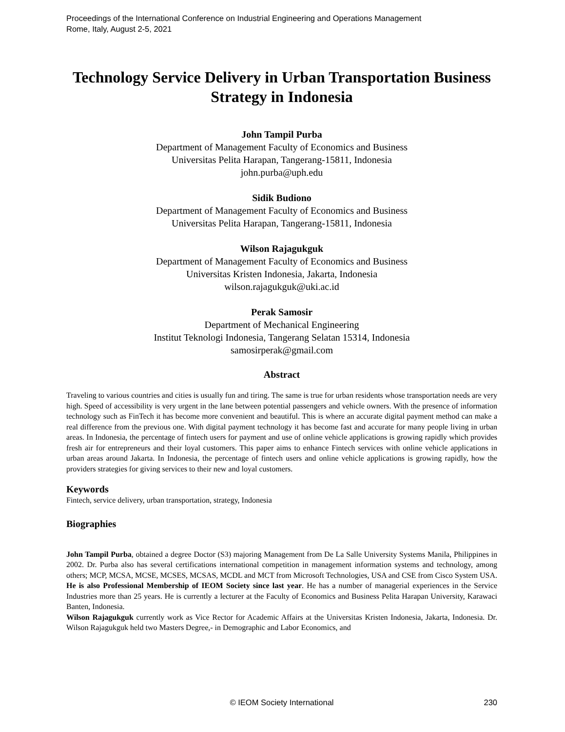Proceedings of the International Conference on Industrial Engineering and Operations Management
Rome, Italy, August 2-5, 2021
Technology Service Delivery in Urban Transportation Business Strategy in Indonesia
John Tampil Purba
Department of Management Faculty of Economics and Business
Universitas Pelita Harapan, Tangerang-15811, Indonesia
john.purba@uph.edu
Sidik Budiono
Department of Management Faculty of Economics and Business
Universitas Pelita Harapan, Tangerang-15811, Indonesia
Wilson Rajagukguk
Department of Management Faculty of Economics and Business
Universitas Kristen Indonesia, Jakarta, Indonesia
wilson.rajagukguk@uki.ac.id
Perak Samosir
Department of Mechanical Engineering
Institut Teknologi Indonesia, Tangerang Selatan 15314, Indonesia
samosirperak@gmail.com
Abstract
Traveling to various countries and cities is usually fun and tiring. The same is true for urban residents whose transportation needs are very high. Speed of accessibility is very urgent in the lane between potential passengers and vehicle owners. With the presence of information technology such as FinTech it has become more convenient and beautiful. This is where an accurate digital payment method can make a real difference from the previous one. With digital payment technology it has become fast and accurate for many people living in urban areas. In Indonesia, the percentage of fintech users for payment and use of online vehicle applications is growing rapidly which provides fresh air for entrepreneurs and their loyal customers. This paper aims to enhance Fintech services with online vehicle applications in urban areas around Jakarta. In Indonesia, the percentage of fintech users and online vehicle applications is growing rapidly, how the providers strategies for giving services to their new and loyal customers.
Keywords
Fintech, service delivery, urban transportation, strategy, Indonesia
Biographies
John Tampil Purba, obtained a degree Doctor (S3) majoring Management from De La Salle University Systems Manila, Philippines in 2002. Dr. Purba also has several certifications international competition in management information systems and technology, among others; MCP, MCSA, MCSE, MCSES, MCSAS, MCDL and MCT from Microsoft Technologies, USA and CSE from Cisco System USA. He is also Professional Membership of IEOM Society since last year. He has a number of managerial experiences in the Service Industries more than 25 years. He is currently a lecturer at the Faculty of Economics and Business Pelita Harapan University, Karawaci Banten, Indonesia.
Wilson Rajagukguk currently work as Vice Rector for Academic Affairs at the Universitas Kristen Indonesia, Jakarta, Indonesia. Dr. Wilson Rajagukguk held two Masters Degree,- in Demographic and Labor Economics, and
© IEOM Society International 230